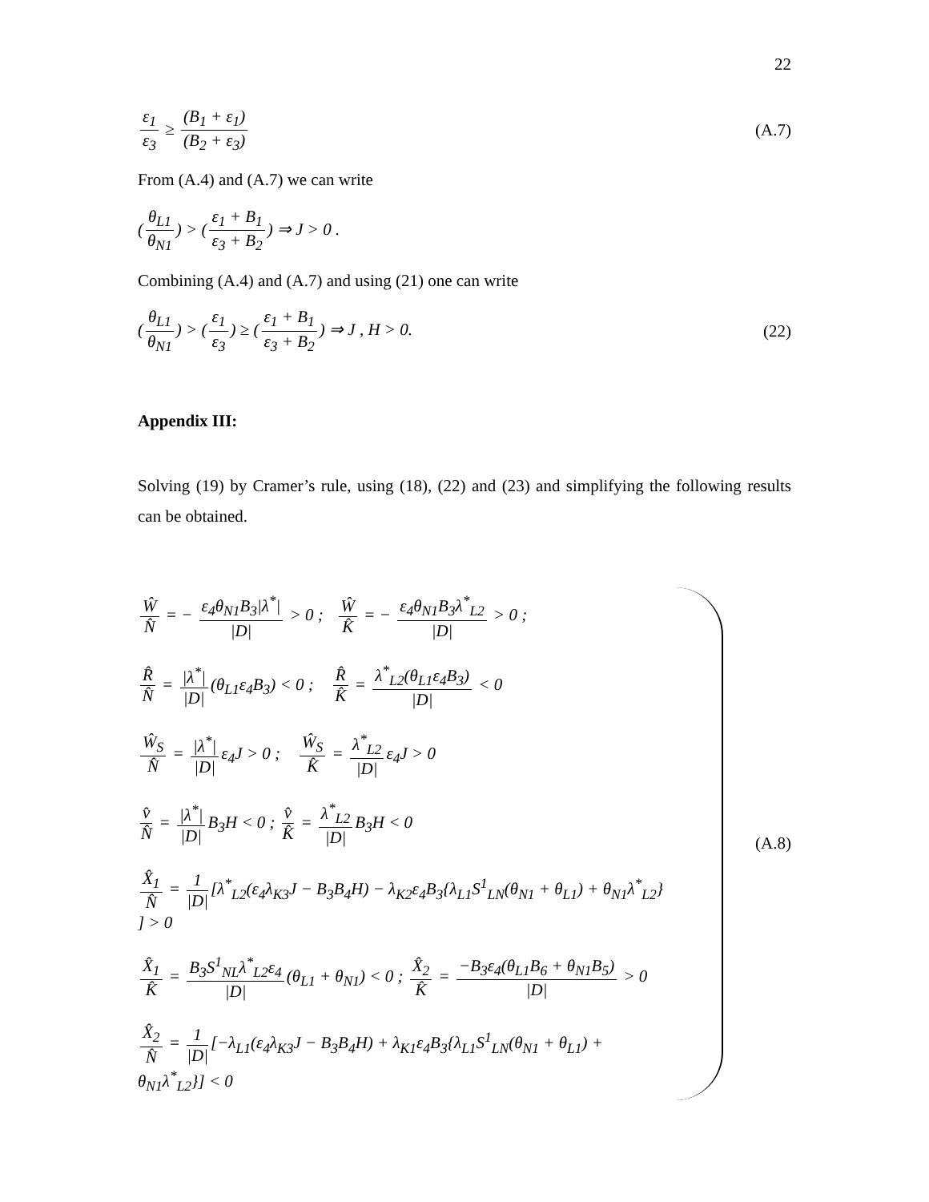22
ε<sub>1</sub> ε<sub>3</sub> ≥ (B<sub>1</sub> + ε<sub>1</sub>) (B<sub>2</sub> + ε<sub>3</sub>) (A.7)
From (A.4) and (A.7) we can write
(θ<sub>L1</sub> θ<sub>N1</sub>) > (ε<sub>1</sub> + B<sub>1</sub> ε<sub>3</sub> + B<sub>2</sub>) ⇒ J > 0 .
Combining (A.4) and (A.7) and using (21) one can write
(θ<sub>L1</sub> θ<sub>N1</sub>) > (ε<sub>1</sub> ε<sub>3</sub>) ≥ (ε<sub>1</sub> + B<sub>1</sub> ε<sub>3</sub> + B<sub>2</sub>) ⇒ J , H > 0.
(22)
Appendix III:
Solving (19) by Cramer’s rule, using (18), (22) and (23) and simplifying the following results can be obtained.
Ŵ N̂ = − ε<sub>4</sub>θ<sub>N1</sub>B<sub>3</sub>|λ<sup>*</sup>| |D| > 0 ; Ŵ K̂ = − ε<sub>4</sub>θ<sub>N1</sub>B<sub>3</sub>λ<sup>*</sup><sub>L2</sub> |D| > 0 ;
R̂ N̂ = |λ<sup>*</sup>| |D| (θ<sub>L1</sub>ε<sub>4</sub>B<sub>3</sub>) < 0 ; R̂ K̂ = λ<sup>*</sup><sub>L2</sub>(θ<sub>L1</sub>ε<sub>4</sub>B<sub>3</sub>) |D| < 0
Ŵ<sub>S</sub> N̂ = |λ<sup>*</sup>| |D| ε<sub>4</sub>J > 0 ; Ŵ<sub>S</sub> K̂ = λ<sup>*</sup><sub>L2</sub> |D| ε<sub>4</sub>J > 0
v̂ N̂ = |λ<sup>*</sup>| |D| B<sub>3</sub>H < 0 ; v̂ K̂ = λ<sup>*</sup><sub>L2</sub> |D| B<sub>3</sub>H < 0
X̂<sub>1</sub> N̂ = 1 |D| [λ<sup>*</sup><sub>L2</sub>(ε<sub>4</sub>λ<sub>K3</sub>J − B<sub>3</sub>B<sub>4</sub>H) − λ<sub>K2</sub>ε<sub>4</sub>B<sub>3</sub>{λ<sub>L1</sub>S<sup>1</sup><sub>LN</sub>(θ<sub>N1</sub> + θ<sub>L1</sub>) + θ<sub>N1</sub>λ<sup>*</sup><sub>L2</sub>} ] > 0
X̂<sub>1</sub> K̂ = B<sub>3</sub>S<sup>1</sup><sub>NL</sub>λ<sup>*</sup><sub>L2</sub>ε<sub>4</sub> |D| (θ<sub>L1</sub> + θ<sub>N1</sub>) < 0 ; X̂<sub>2</sub> K̂ = −B<sub>3</sub>ε<sub>4</sub>(θ<sub>L1</sub>B<sub>6</sub> + θ<sub>N1</sub>B<sub>5</sub>) |D| > 0
X̂<sub>2</sub> N̂ = 1 |D| [−λ<sub>L1</sub>(ε<sub>4</sub>λ<sub>K3</sub>J − B<sub>3</sub>B<sub>4</sub>H) + λ<sub>K1</sub>ε<sub>4</sub>B<sub>3</sub>{λ<sub>L1</sub>S<sup>1</sup><sub>LN</sub>(θ<sub>N1</sub> + θ<sub>L1</sub>) + θ<sub>N1</sub>λ<sup>*</sup><sub>L2</sub>}] < 0
(A.8)